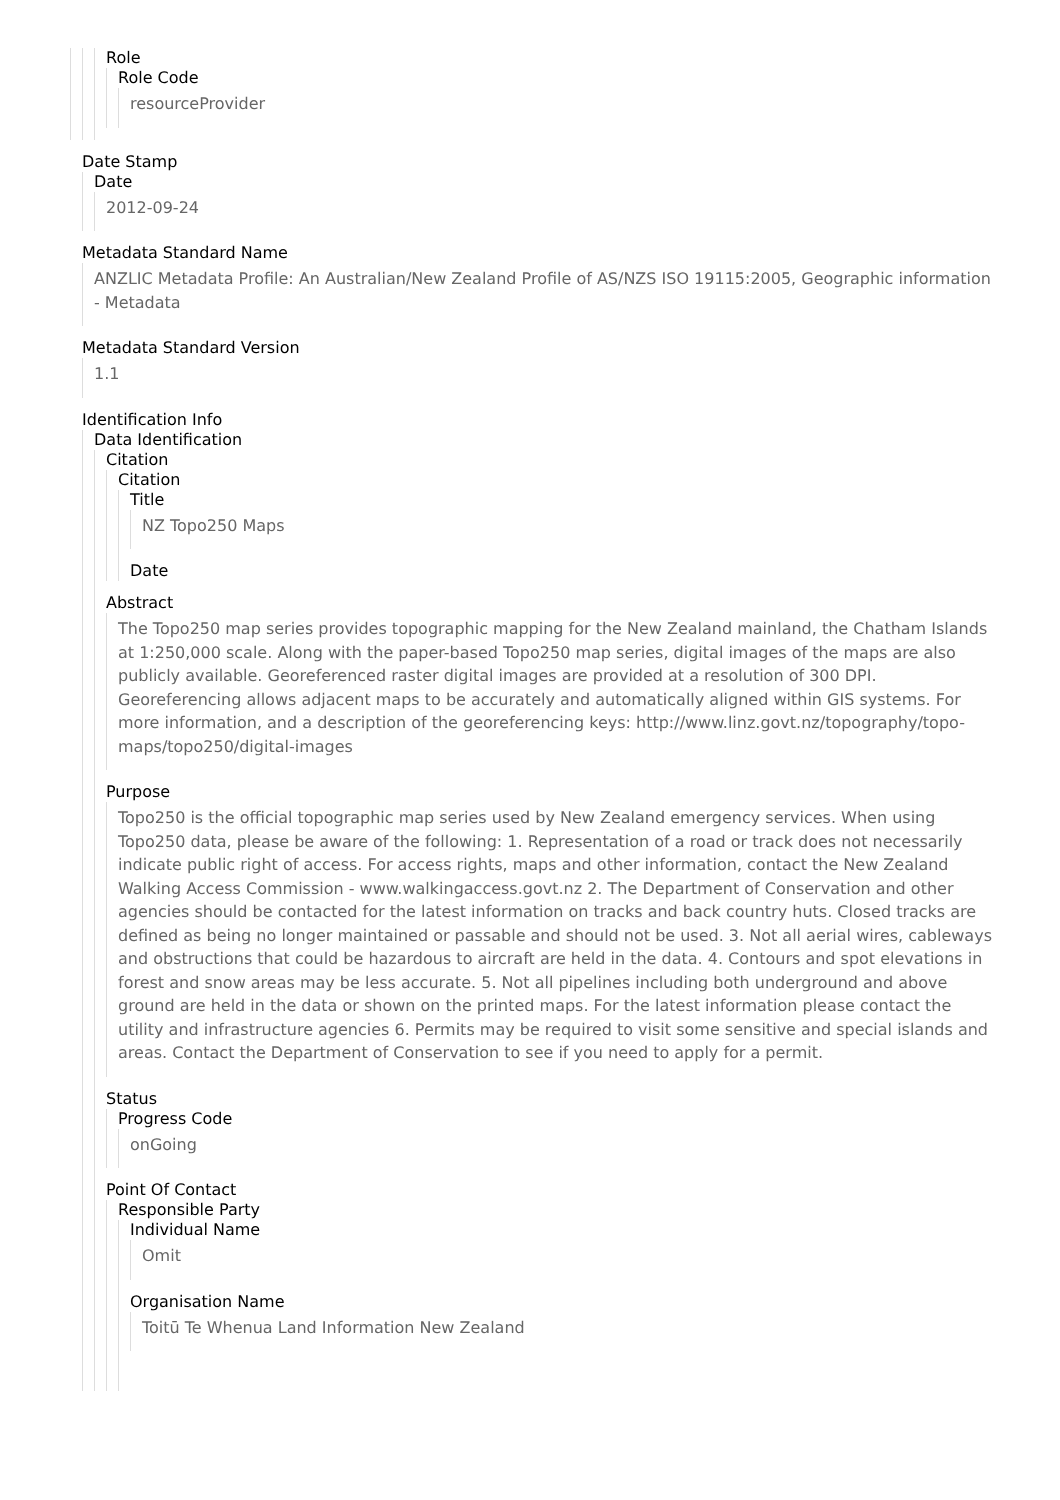Role
Role Code
resourceProvider
Date Stamp
Date
2012-09-24
Metadata Standard Name
ANZLIC Metadata Profile: An Australian/New Zealand Profile of AS/NZS ISO 19115:2005, Geographic information - Metadata
Metadata Standard Version
1.1
Identification Info
Data Identification
Citation
Citation
Title
NZ Topo250 Maps
Date
Abstract
The Topo250 map series provides topographic mapping for the New Zealand mainland, the Chatham Islands at 1:250,000 scale. Along with the paper-based Topo250 map series, digital images of the maps are also publicly available. Georeferenced raster digital images are provided at a resolution of 300 DPI. Georeferencing allows adjacent maps to be accurately and automatically aligned within GIS systems. For more information, and a description of the georeferencing keys: http://www.linz.govt.nz/topography/topo-maps/topo250/digital-images
Purpose
Topo250 is the official topographic map series used by New Zealand emergency services. When using Topo250 data, please be aware of the following: 1. Representation of a road or track does not necessarily indicate public right of access. For access rights, maps and other information, contact the New Zealand Walking Access Commission - www.walkingaccess.govt.nz 2. The Department of Conservation and other agencies should be contacted for the latest information on tracks and back country huts. Closed tracks are defined as being no longer maintained or passable and should not be used. 3. Not all aerial wires, cableways and obstructions that could be hazardous to aircraft are held in the data. 4. Contours and spot elevations in forest and snow areas may be less accurate. 5. Not all pipelines including both underground and above ground are held in the data or shown on the printed maps. For the latest information please contact the utility and infrastructure agencies 6. Permits may be required to visit some sensitive and special islands and areas. Contact the Department of Conservation to see if you need to apply for a permit.
Status
Progress Code
onGoing
Point Of Contact
Responsible Party
Individual Name
Omit
Organisation Name
Toitū Te Whenua Land Information New Zealand